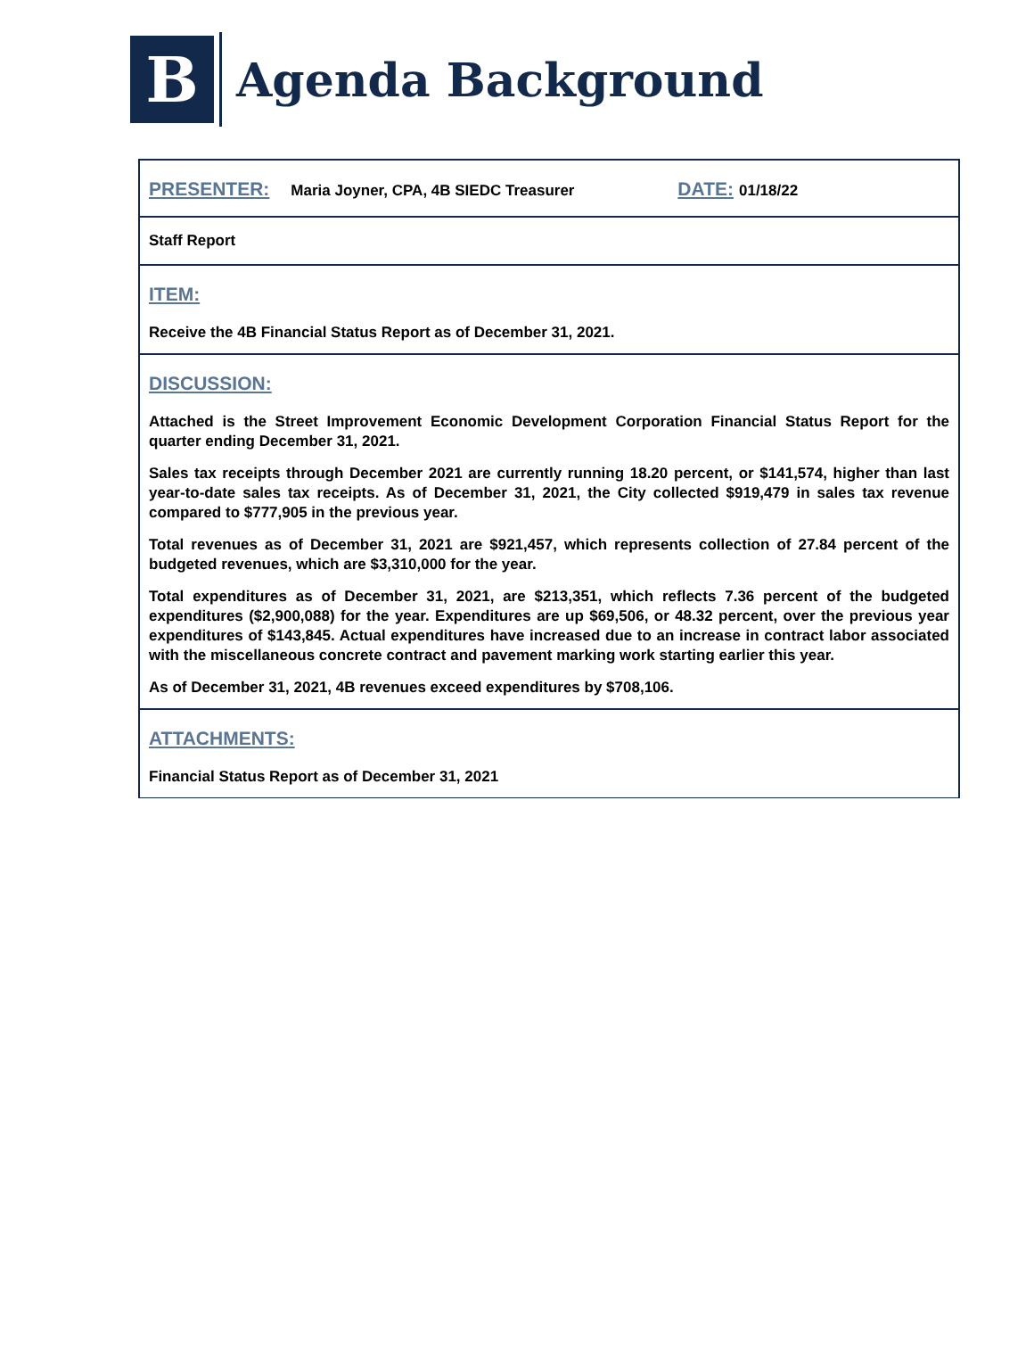B
Agenda Background
PRESENTER: Maria Joyner, CPA, 4B SIEDC Treasurer DATE: 01/18/22
Staff Report
ITEM:
Receive the 4B Financial Status Report as of December 31, 2021.
DISCUSSION:
Attached is the Street Improvement Economic Development Corporation Financial Status Report for the quarter ending December 31, 2021.
Sales tax receipts through December 2021 are currently running 18.20 percent, or $141,574, higher than last year-to-date sales tax receipts. As of December 31, 2021, the City collected $919,479 in sales tax revenue compared to $777,905 in the previous year.
Total revenues as of December 31, 2021 are $921,457, which represents collection of 27.84 percent of the budgeted revenues, which are $3,310,000 for the year.
Total expenditures as of December 31, 2021, are $213,351, which reflects 7.36 percent of the budgeted expenditures ($2,900,088) for the year. Expenditures are up $69,506, or 48.32 percent, over the previous year expenditures of $143,845. Actual expenditures have increased due to an increase in contract labor associated with the miscellaneous concrete contract and pavement marking work starting earlier this year.
As of December 31, 2021, 4B revenues exceed expenditures by $708,106.
ATTACHMENTS:
Financial Status Report as of December 31, 2021